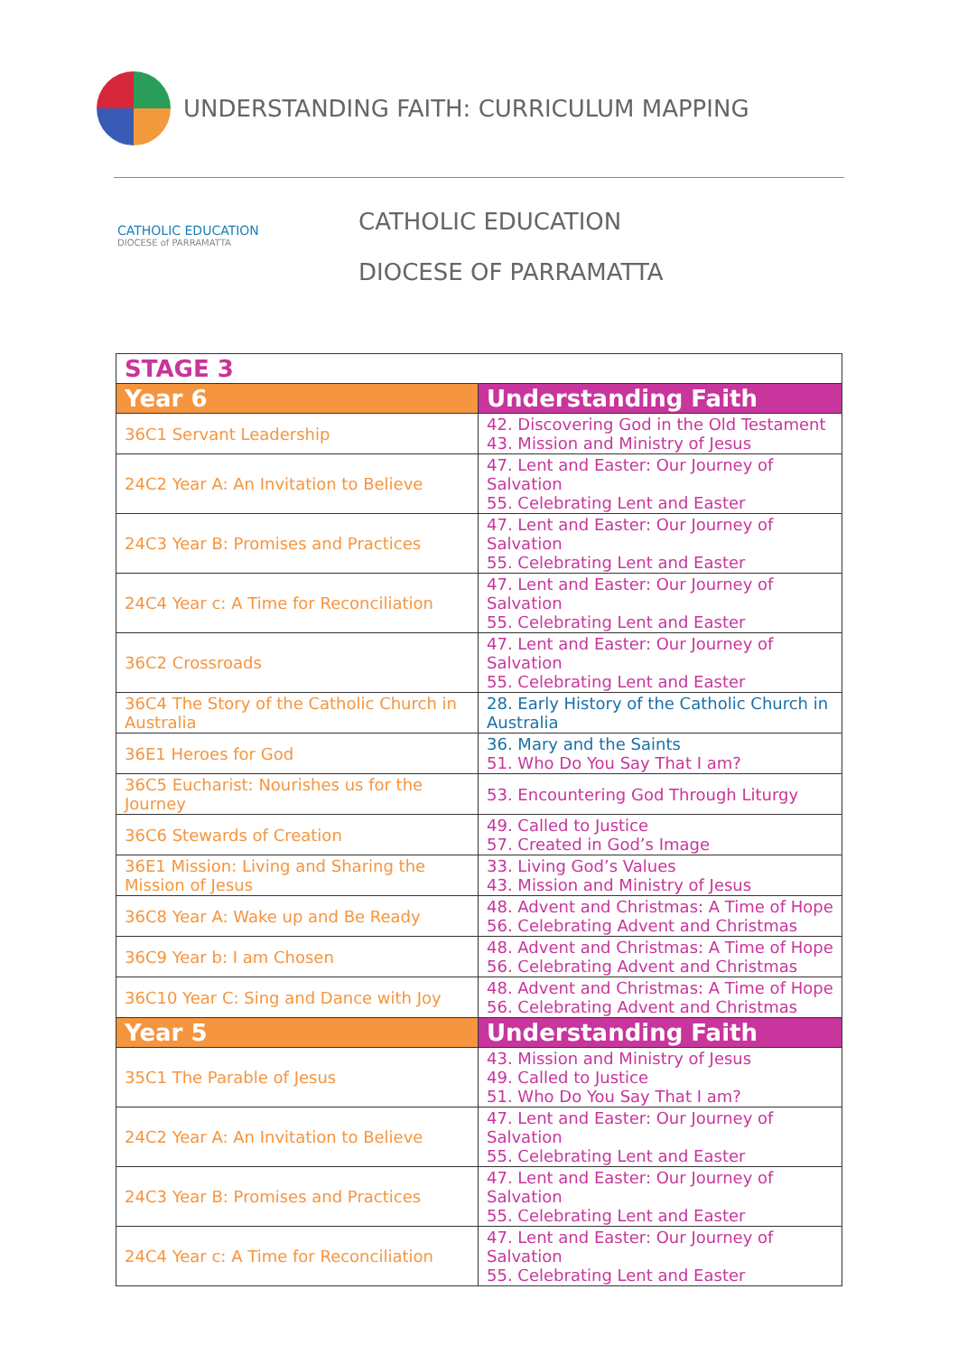UNDERSTANDING FAITH: CURRICULUM MAPPING
CATHOLIC EDUCATION
DIOCESE of PARRAMATTA
CATHOLIC EDUCATION
DIOCESE OF PARRAMATTA
| STAGE 3 | |
| Year 6 | Understanding Faith |
| 36C1 Servant Leadership | 42. Discovering God in the Old Testament 43. Mission and Ministry of Jesus |
| 24C2 Year A: An Invitation to Believe | 47. Lent and Easter: Our Journey of Salvation 55. Celebrating Lent and Easter |
| 24C3 Year B: Promises and Practices | 47. Lent and Easter: Our Journey of Salvation 55. Celebrating Lent and Easter |
| 24C4 Year c: A Time for Reconciliation | 47. Lent and Easter: Our Journey of Salvation 55. Celebrating Lent and Easter |
| 36C2 Crossroads | 47. Lent and Easter: Our Journey of Salvation 55. Celebrating Lent and Easter |
| 36C4 The Story of the Catholic Church in Australia | 28. Early History of the Catholic Church in Australia |
| 36E1 Heroes for God | 36. Mary and the Saints 51. Who Do You Say That I am? |
| 36C5 Eucharist: Nourishes us for the Journey | 53. Encountering God Through Liturgy |
| 36C6 Stewards of Creation | 49. Called to Justice 57. Created in God’s Image |
| 36E1 Mission: Living and Sharing the Mission of Jesus | 33. Living God’s Values 43. Mission and Ministry of Jesus |
| 36C8 Year A: Wake up and Be Ready | 48. Advent and Christmas: A Time of Hope 56. Celebrating Advent and Christmas |
| 36C9 Year b: I am Chosen | 48. Advent and Christmas: A Time of Hope 56. Celebrating Advent and Christmas |
| 36C10 Year C: Sing and Dance with Joy | 48. Advent and Christmas: A Time of Hope 56. Celebrating Advent and Christmas |
| Year 5 | Understanding Faith |
| 35C1 The Parable of Jesus | 43. Mission and Ministry of Jesus 49. Called to Justice 51. Who Do You Say That I am? |
| 24C2 Year A: An Invitation to Believe | 47. Lent and Easter: Our Journey of Salvation 55. Celebrating Lent and Easter |
| 24C3 Year B: Promises and Practices | 47. Lent and Easter: Our Journey of Salvation 55. Celebrating Lent and Easter |
| 24C4 Year c: A Time for Reconciliation | 47. Lent and Easter: Our Journey of Salvation 55. Celebrating Lent and Easter |